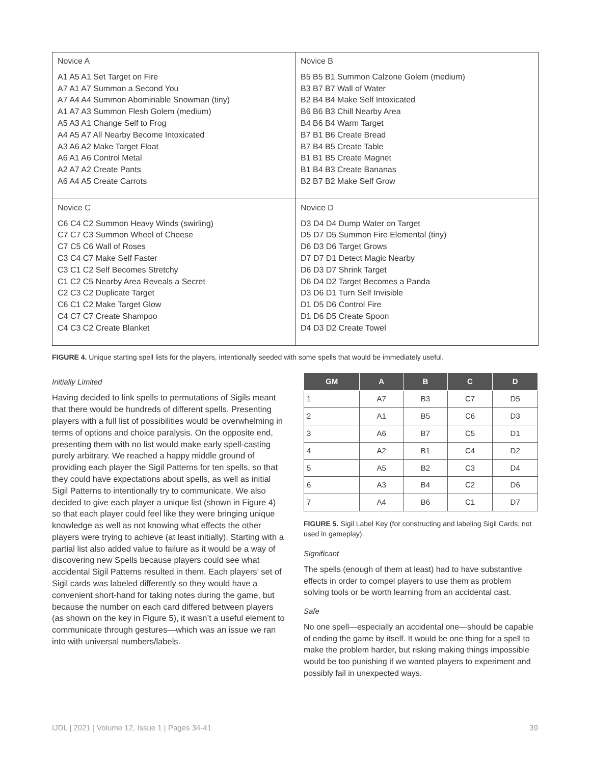| Novice A A1 A5 A1 Set Target on Fire A7 A1 A7 Summon a Second You A7 A4 A4 Summon Abominable Snowman (tiny) A1 A7 A3 Summon Flesh Golem (medium) A5 A3 A1 Change Self to Frog A4 A5 A7 All Nearby Become Intoxicated A3 A6 A2 Make Target Float A6 A1 A6 Control Metal A2 A7 A2 Create Pants A6 A4 A5 Create Carrots | Novice B B5 B5 B1 Summon Calzone Golem (medium) B3 B7 B7 Wall of Water B2 B4 B4 Make Self Intoxicated B6 B6 B3 Chill Nearby Area B4 B6 B4 Warm Target B7 B1 B6 Create Bread B7 B4 B5 Create Table B1 B1 B5 Create Magnet B1 B4 B3 Create Bananas B2 B7 B2 Make Self Grow |
| Novice C C6 C4 C2 Summon Heavy Winds (swirling) C7 C7 C3 Summon Wheel of Cheese C7 C5 C6 Wall of Roses C3 C4 C7 Make Self Faster C3 C1 C2 Self Becomes Stretchy C1 C2 C5 Nearby Area Reveals a Secret C2 C3 C2 Duplicate Target C6 C1 C2 Make Target Glow C4 C7 C7 Create Shampoo C4 C3 C2 Create Blanket | Novice D D3 D4 D4 Dump Water on Target D5 D7 D5 Summon Fire Elemental (tiny) D6 D3 D6 Target Grows D7 D7 D1 Detect Magic Nearby D6 D3 D7 Shrink Target D6 D4 D2 Target Becomes a Panda D3 D6 D1 Turn Self Invisible D1 D5 D6 Control Fire D1 D6 D5 Create Spoon D4 D3 D2 Create Towel |
FIGURE 4. Unique starting spell lists for the players, intentionally seeded with some spells that would be immediately useful.
Initially Limited
Having decided to link spells to permutations of Sigils meant that there would be hundreds of different spells. Presenting players with a full list of possibilities would be overwhelming in terms of options and choice paralysis. On the opposite end, presenting them with no list would make early spell-casting purely arbitrary. We reached a happy middle ground of providing each player the Sigil Patterns for ten spells, so that they could have expectations about spells, as well as initial Sigil Patterns to intentionally try to communicate. We also decided to give each player a unique list (shown in Figure 4) so that each player could feel like they were bringing unique knowledge as well as not knowing what effects the other players were trying to achieve (at least initially). Starting with a partial list also added value to failure as it would be a way of discovering new Spells because players could see what accidental Sigil Patterns resulted in them. Each players’ set of Sigil cards was labeled differently so they would have a convenient short-hand for taking notes during the game, but because the number on each card differed between players (as shown on the key in Figure 5), it wasn’t a useful element to communicate through gestures—which was an issue we ran into with universal numbers/labels.
| GM | A | B | C | D |
| --- | --- | --- | --- | --- |
| 1 | A7 | B3 | C7 | D5 |
| 2 | A1 | B5 | C6 | D3 |
| 3 | A6 | B7 | C5 | D1 |
| 4 | A2 | B1 | C4 | D2 |
| 5 | A5 | B2 | C3 | D4 |
| 6 | A3 | B4 | C2 | D6 |
| 7 | A4 | B6 | C1 | D7 |
FIGURE 5. Sigil Label Key (for constructing and labeling Sigil Cards; not used in gameplay).
Significant
The spells (enough of them at least) had to have substantive effects in order to compel players to use them as problem solving tools or be worth learning from an accidental cast.
Safe
No one spell—especially an accidental one—should be capable of ending the game by itself. It would be one thing for a spell to make the problem harder, but risking making things impossible would be too punishing if we wanted players to experiment and possibly fail in unexpected ways.
IJDL | 2021 | Volume 12, Issue 1 | Pages 34-41 39